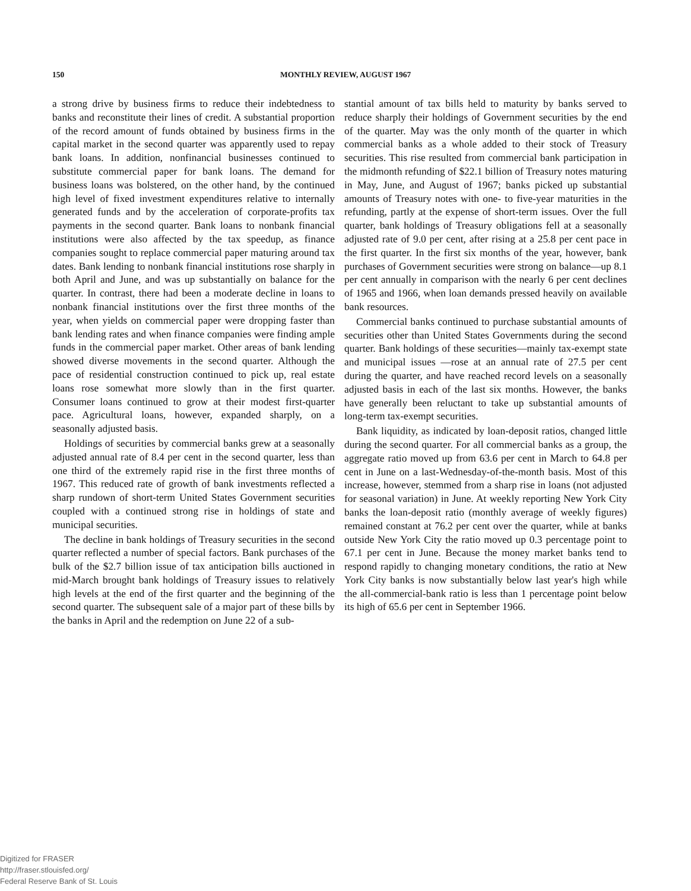150
MONTHLY REVIEW, AUGUST 1967
a strong drive by business firms to reduce their indebtedness to banks and reconstitute their lines of credit. A substantial proportion of the record amount of funds obtained by business firms in the capital market in the second quarter was apparently used to repay bank loans. In addition, nonfinancial businesses continued to substitute commercial paper for bank loans. The demand for business loans was bolstered, on the other hand, by the continued high level of fixed investment expenditures relative to internally generated funds and by the acceleration of corporate-profits tax payments in the second quarter. Bank loans to nonbank financial institutions were also affected by the tax speedup, as finance companies sought to replace commercial paper maturing around tax dates. Bank lending to nonbank financial institutions rose sharply in both April and June, and was up substantially on balance for the quarter. In contrast, there had been a moderate decline in loans to nonbank financial institutions over the first three months of the year, when yields on commercial paper were dropping faster than bank lending rates and when finance companies were finding ample funds in the commercial paper market. Other areas of bank lending showed diverse movements in the second quarter. Although the pace of residential construction continued to pick up, real estate loans rose somewhat more slowly than in the first quarter. Consumer loans continued to grow at their modest first-quarter pace. Agricultural loans, however, expanded sharply, on a seasonally adjusted basis.
Holdings of securities by commercial banks grew at a seasonally adjusted annual rate of 8.4 per cent in the second quarter, less than one third of the extremely rapid rise in the first three months of 1967. This reduced rate of growth of bank investments reflected a sharp rundown of short-term United States Government securities coupled with a continued strong rise in holdings of state and municipal securities.
The decline in bank holdings of Treasury securities in the second quarter reflected a number of special factors. Bank purchases of the bulk of the $2.7 billion issue of tax anticipation bills auctioned in mid-March brought bank holdings of Treasury issues to relatively high levels at the end of the first quarter and the beginning of the second quarter. The subsequent sale of a major part of these bills by the banks in April and the redemption on June 22 of a sub-
stantial amount of tax bills held to maturity by banks served to reduce sharply their holdings of Government securities by the end of the quarter. May was the only month of the quarter in which commercial banks as a whole added to their stock of Treasury securities. This rise resulted from commercial bank participation in the midmonth refunding of $22.1 billion of Treasury notes maturing in May, June, and August of 1967; banks picked up substantial amounts of Treasury notes with one- to five-year maturities in the refunding, partly at the expense of short-term issues. Over the full quarter, bank holdings of Treasury obligations fell at a seasonally adjusted rate of 9.0 per cent, after rising at a 25.8 per cent pace in the first quarter. In the first six months of the year, however, bank purchases of Government securities were strong on balance—up 8.1 per cent annually in comparison with the nearly 6 per cent declines of 1965 and 1966, when loan demands pressed heavily on available bank resources.
Commercial banks continued to purchase substantial amounts of securities other than United States Governments during the second quarter. Bank holdings of these securities—mainly tax-exempt state and municipal issues —rose at an annual rate of 27.5 per cent during the quarter, and have reached record levels on a seasonally adjusted basis in each of the last six months. However, the banks have generally been reluctant to take up substantial amounts of long-term tax-exempt securities.
Bank liquidity, as indicated by loan-deposit ratios, changed little during the second quarter. For all commercial banks as a group, the aggregate ratio moved up from 63.6 per cent in March to 64.8 per cent in June on a last-Wednesday-of-the-month basis. Most of this increase, however, stemmed from a sharp rise in loans (not adjusted for seasonal variation) in June. At weekly reporting New York City banks the loan-deposit ratio (monthly average of weekly figures) remained constant at 76.2 per cent over the quarter, while at banks outside New York City the ratio moved up 0.3 percentage point to 67.1 per cent in June. Because the money market banks tend to respond rapidly to changing monetary conditions, the ratio at New York City banks is now substantially below last year's high while the all-commercial-bank ratio is less than 1 percentage point below its high of 65.6 per cent in September 1966.
Digitized for FRASER
http://fraser.stlouisfed.org/
Federal Reserve Bank of St. Louis